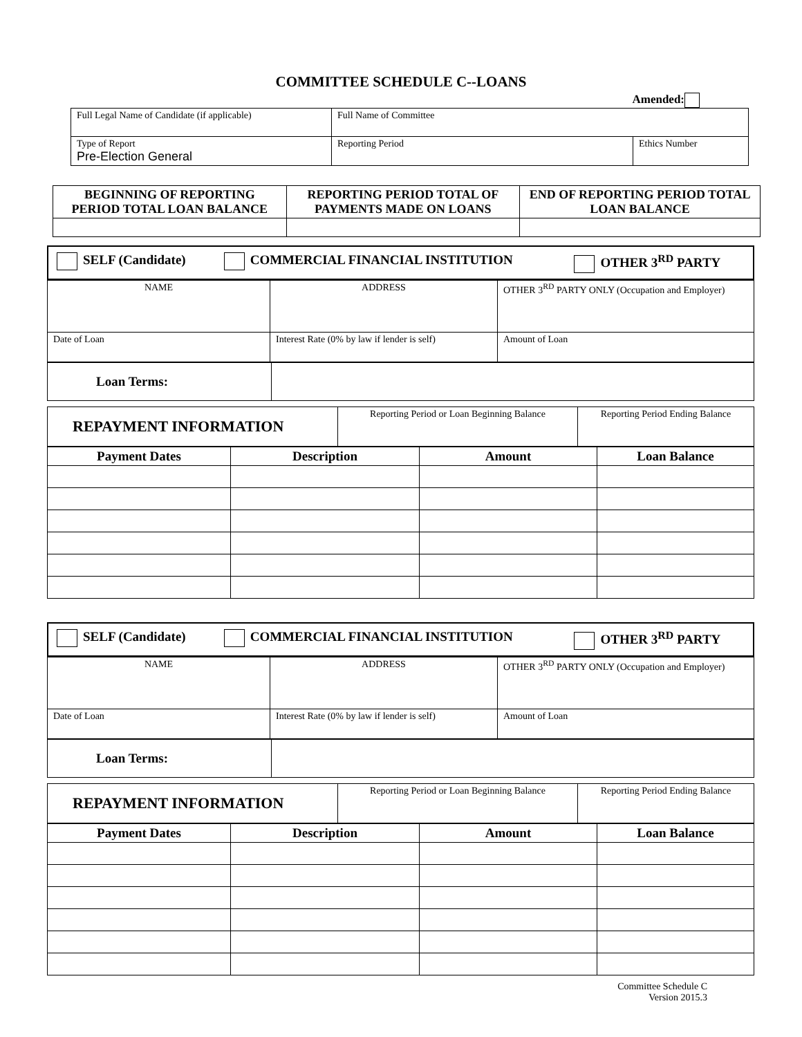COMMITTEE SCHEDULE C--LOANS
Amended:
| Full Legal Name of Candidate (if applicable) | Full Name of Committee | | |
| Type of Report Pre-Election General | | Reporting Period | Ethics Number |
| BEGINNING OF REPORTING PERIOD TOTAL LOAN BALANCE | REPORTING PERIOD TOTAL OF PAYMENTS MADE ON LOANS | END OF REPORTING PERIOD TOTAL LOAN BALANCE |
| SELF (Candidate) | COMMERCIAL FINANCIAL INSTITUTION | OTHER 3<sup>RD</sup> PARTY |
| NAME | ADDRESS | OTHER 3<sup>RD</sup> PARTY ONLY (Occupation and Employer) |
| Date of Loan | Interest Rate (0% by law if lender is self) | Amount of Loan |
| Loan Terms: | |
| REPAYMENT INFORMATION | Reporting Period or Loan Beginning Balance | Reporting Period Ending Balance |
| Payment Dates | Description | Amount | Loan Balance |
| --- | --- | --- | --- |
| SELF (Candidate) | COMMERCIAL FINANCIAL INSTITUTION | OTHER 3<sup>RD</sup> PARTY |
| NAME | ADDRESS | OTHER 3<sup>RD</sup> PARTY ONLY (Occupation and Employer) |
| Date of Loan | Interest Rate (0% by law if lender is self) | Amount of Loan |
| Loan Terms: | |
| REPAYMENT INFORMATION | Reporting Period or Loan Beginning Balance | Reporting Period Ending Balance |
| Payment Dates | Description | Amount | Loan Balance |
| --- | --- | --- | --- |
Committee Schedule C
Version 2015.3